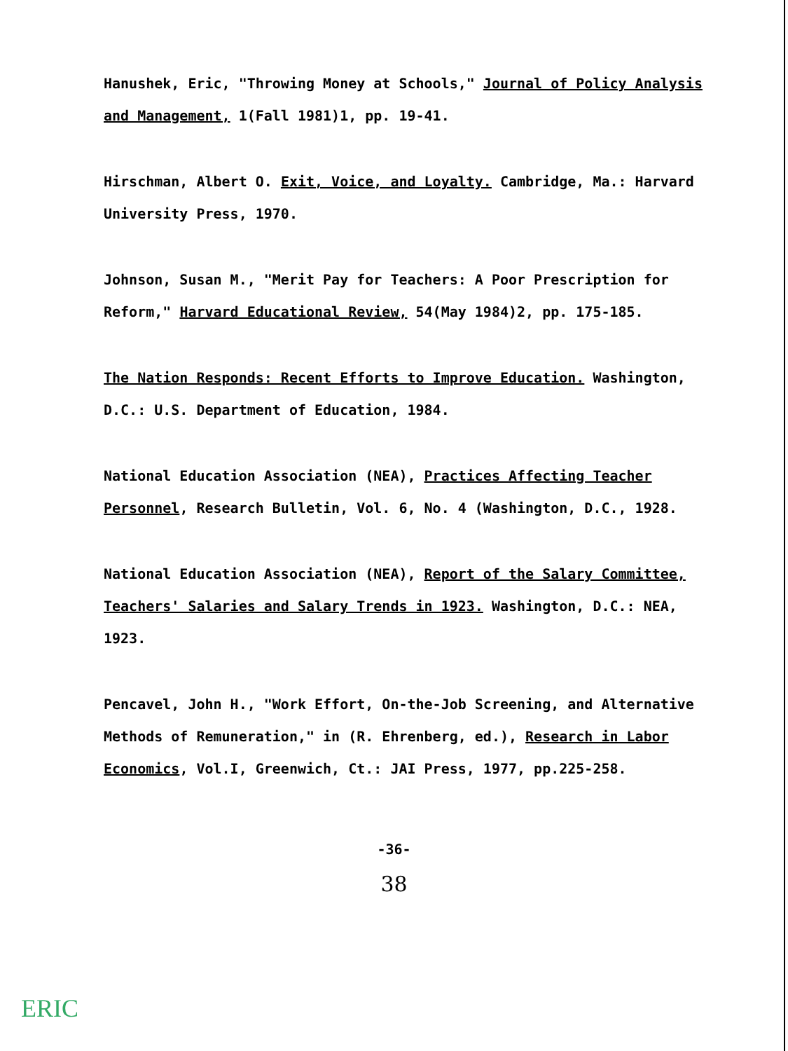Hanushek, Eric, "Throwing Money at Schools," Journal of Policy Analysis and Management, 1(Fall 1981)1, pp. 19-41.
Hirschman, Albert O. Exit, Voice, and Loyalty. Cambridge, Ma.: Harvard University Press, 1970.
Johnson, Susan M., "Merit Pay for Teachers: A Poor Prescription for Reform," Harvard Educational Review, 54(May 1984)2, pp. 175-185.
The Nation Responds: Recent Efforts to Improve Education. Washington, D.C.: U.S. Department of Education, 1984.
National Education Association (NEA), Practices Affecting Teacher Personnel, Research Bulletin, Vol. 6, No. 4 (Washington, D.C., 1928.
National Education Association (NEA), Report of the Salary Committee, Teachers' Salaries and Salary Trends in 1923. Washington, D.C.: NEA, 1923.
Pencavel, John H., "Work Effort, On-the-Job Screening, and Alternative Methods of Remuneration," in (R. Ehrenberg, ed.), Research in Labor Economics, Vol.I, Greenwich, Ct.: JAI Press, 1977, pp.225-258.
-36-
38
ERIC